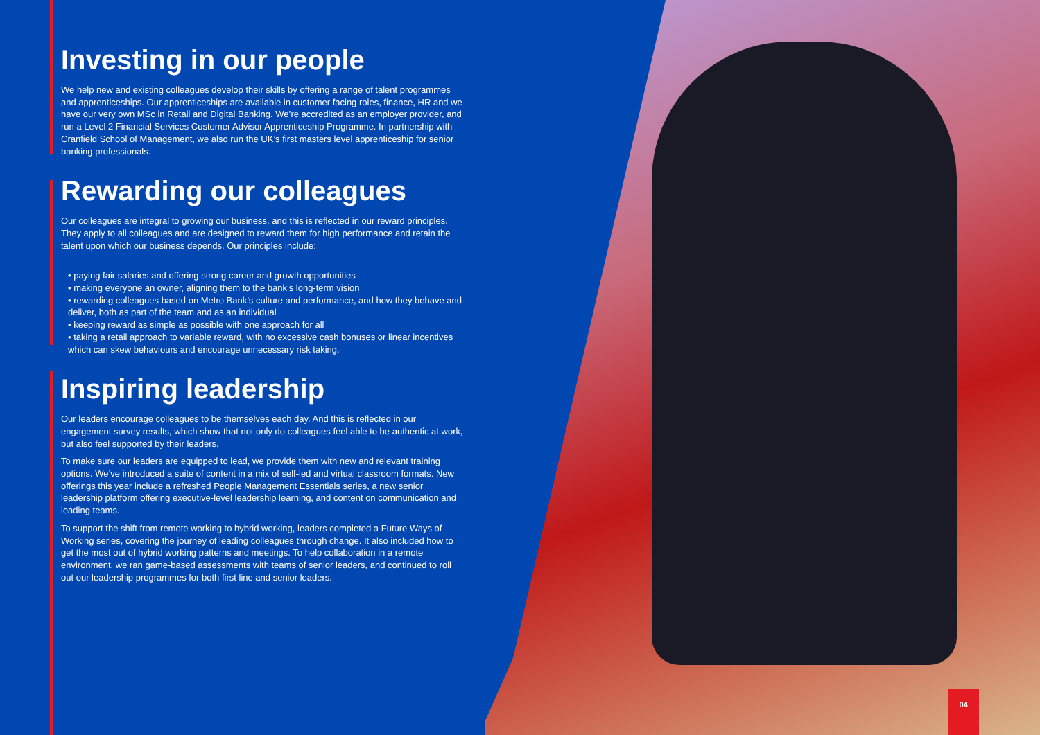Investing in our people
We help new and existing colleagues develop their skills by offering a range of talent programmes and apprenticeships. Our apprenticeships are available in customer facing roles, finance, HR and we have our very own MSc in Retail and Digital Banking. We’re accredited as an employer provider, and run a Level 2 Financial Services Customer Advisor Apprenticeship Programme. In partnership with Cranfield School of Management, we also run the UK’s first masters level apprenticeship for senior banking professionals.
Rewarding our colleagues
Our colleagues are integral to growing our business, and this is reflected in our reward principles. They apply to all colleagues and are designed to reward them for high performance and retain the talent upon which our business depends. Our principles include:
• paying fair salaries and offering strong career and growth opportunities
• making everyone an owner, aligning them to the bank’s long-term vision
• rewarding colleagues based on Metro Bank’s culture and performance, and how they behave and deliver, both as part of the team and as an individual
• keeping reward as simple as possible with one approach for all
• taking a retail approach to variable reward, with no excessive cash bonuses or linear incentives which can skew behaviours and encourage unnecessary risk taking.
Inspiring leadership
Our leaders encourage colleagues to be themselves each day. And this is reflected in our engagement survey results, which show that not only do colleagues feel able to be authentic at work, but also feel supported by their leaders.
To make sure our leaders are equipped to lead, we provide them with new and relevant training options. We’ve introduced a suite of content in a mix of self-led and virtual classroom formats. New offerings this year include a refreshed People Management Essentials series, a new senior leadership platform offering executive-level leadership learning, and content on communication and leading teams.
To support the shift from remote working to hybrid working, leaders completed a Future Ways of Working series, covering the journey of leading colleagues through change. It also included how to get the most out of hybrid working patterns and meetings. To help collaboration in a remote environment, we ran game-based assessments with teams of senior leaders, and continued to roll out our leadership programmes for both first line and senior leaders.
04